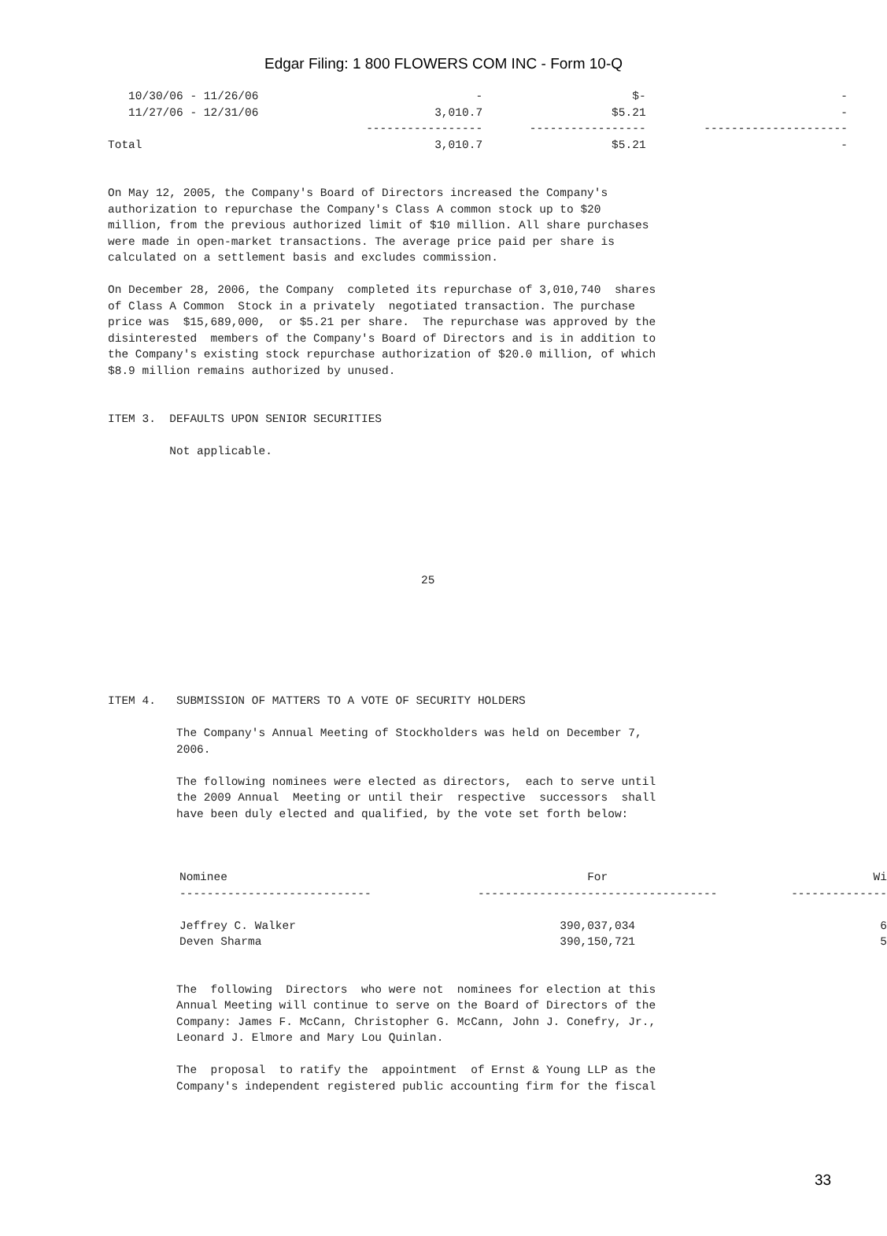Edgar Filing: 1 800 FLOWERS COM INC - Form 10-Q
| 10/30/06 - 11/26/06 | - | $- | - |
| 11/27/06 - 12/31/06 | 3,010.7 | $5.21 | - |
| | ----------------- | ----------------- | --------------------- |
| Total | 3,010.7 | $5.21 | - |
On May 12, 2005, the Company's Board of Directors increased the Company's
authorization to repurchase the Company's Class A common stock up to $20
million, from the previous authorized limit of $10 million. All share purchases
were made in open-market transactions. The average price paid per share is
calculated on a settlement basis and excludes commission.

On December 28, 2006, the Company  completed its repurchase of 3,010,740  shares
of Class A Common  Stock in a privately  negotiated transaction. The purchase
price was  $15,689,000,  or $5.21 per share.  The repurchase was approved by the
disinterested  members of the Company's Board of Directors and is in addition to
the Company's existing stock repurchase authorization of $20.0 million, of which
$8.9 million remains authorized by unused.


ITEM 3.  DEFAULTS UPON SENIOR SECURITIES

         Not applicable.
25
ITEM 4.   SUBMISSION OF MATTERS TO A VOTE OF SECURITY HOLDERS

          The Company's Annual Meeting of Stockholders was held on December 7,
          2006.

          The following nominees were elected as directors,  each to serve until
          the 2009 Annual  Meeting or until their  respective  successors  shall
          have been duly elected and qualified, by the vote set forth below:
| Nominee | For | Wi |
| ---------------------------- | ----------------------------------- | -------------- |
| Jeffrey C. Walker | 390,037,034 | 6 |
| Deven Sharma | 390,150,721 | 5 |
          The  following  Directors  who were not  nominees for election at this
          Annual Meeting will continue to serve on the Board of Directors of the
          Company: James F. McCann, Christopher G. McCann, John J. Conefry, Jr.,
          Leonard J. Elmore and Mary Lou Quinlan.

          The  proposal  to ratify the  appointment  of Ernst & Young LLP as the
          Company's independent registered public accounting firm for the fiscal
33